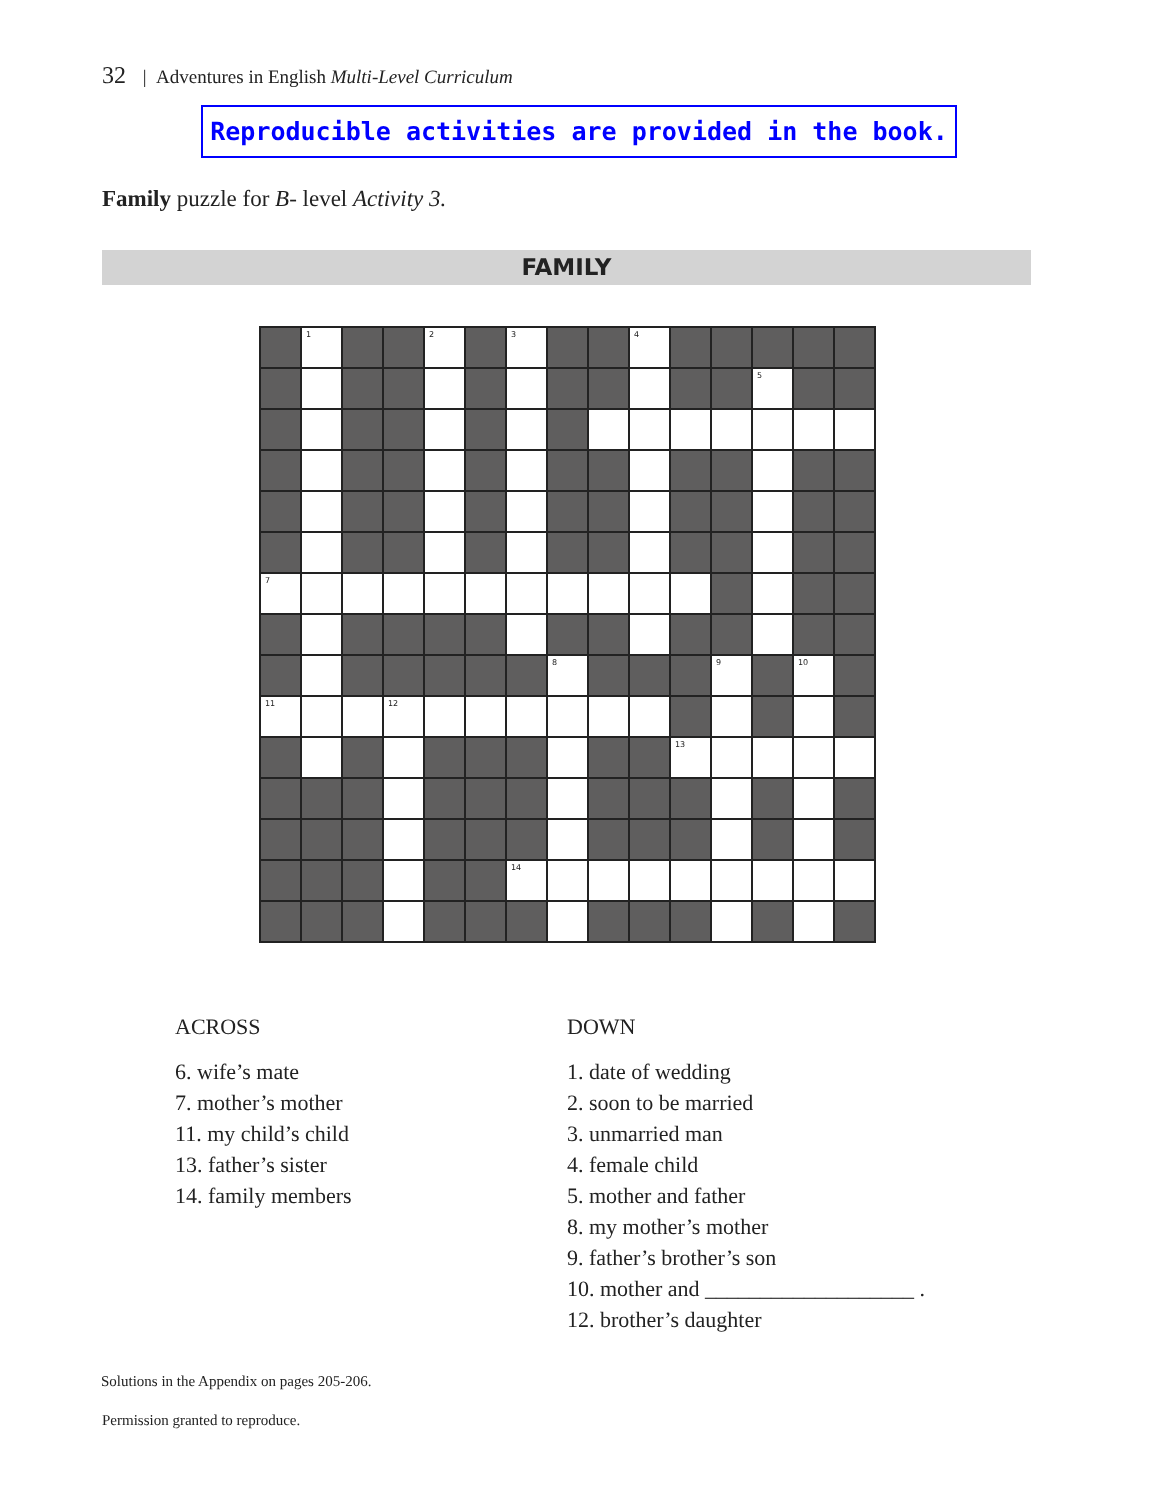32 | Adventures in English Multi-Level Curriculum
Reproducible activities are provided in the book.
Family puzzle for B- level Activity 3.
FAMILY
| | 1 | | | 2 | | 3 | | | 4 | | | | | |
| | | | | | | | | | | | | 5 | | |
| 7 | | | | | | | | | | | | | | |
| | | | | | | | 8 | | | | 9 | | 10 | |
| 11 | | | 12 | | | | | | | | | | | |
| | | | | | | | | | | 13 | | | | |
| | | | | | | 14 | | | | | | | | |
ACROSS
6. wife’s mate
7. mother’s mother
11. my child’s child
13. father’s sister
14. family members
DOWN
1. date of wedding
2. soon to be married
3. unmarried man
4. female child
5. mother and father
8. my mother’s mother
9. father’s brother’s son
10. mother and ___________________ .
12. brother’s daughter
Solutions in the Appendix on pages 205-206.
Permission granted to reproduce.